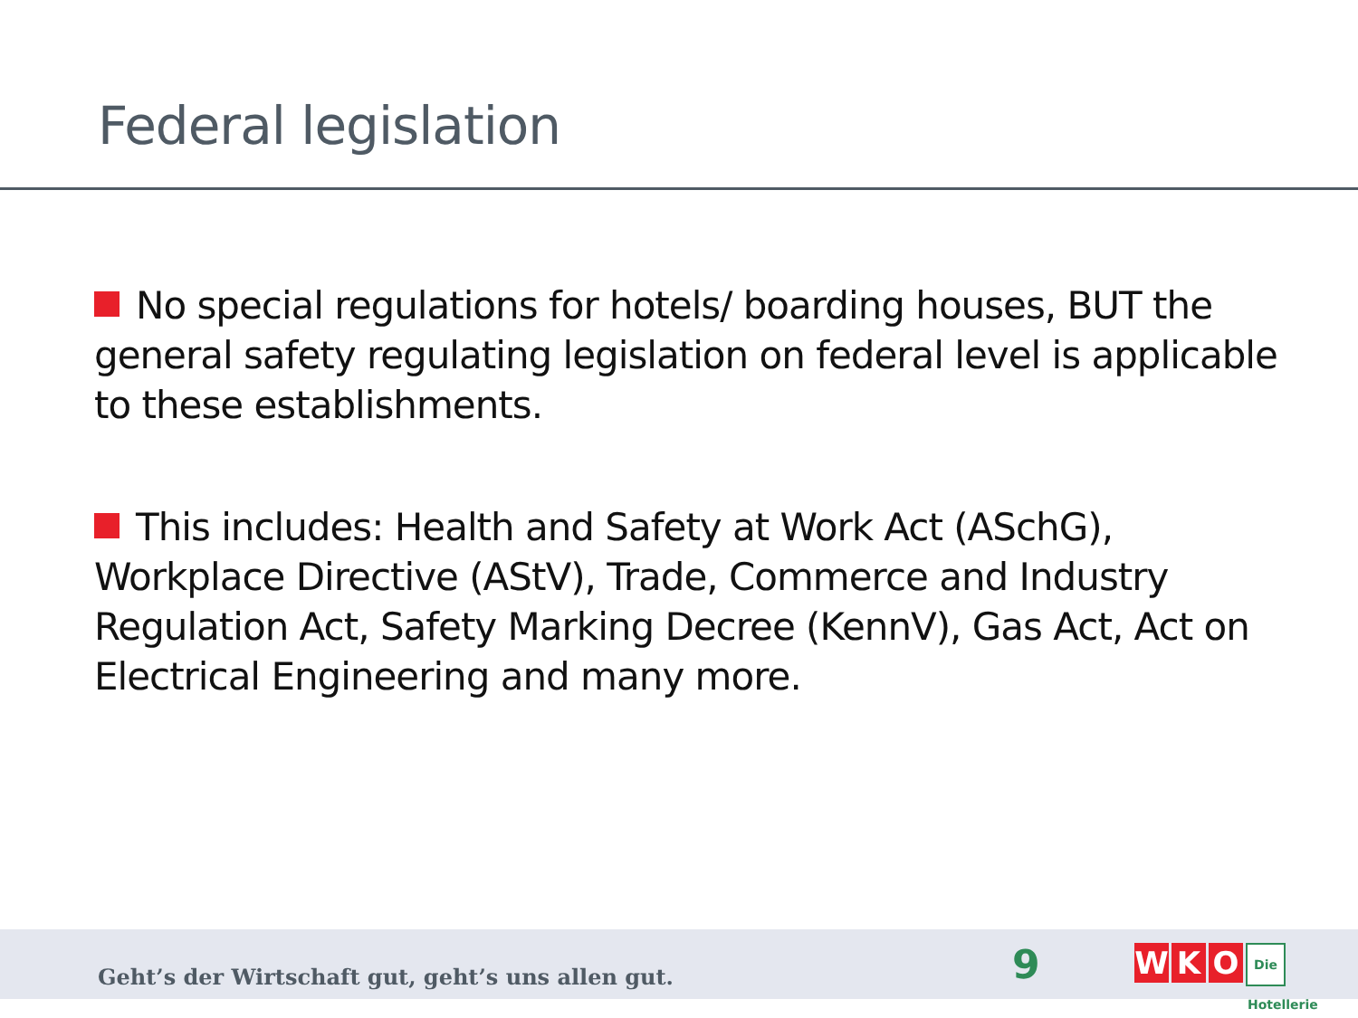Federal legislation
No special regulations for hotels/ boarding houses, BUT the general safety regulating legislation on federal level is applicable to these establishments.
This includes: Health and Safety at Work Act (ASchG), Workplace Directive (AStV), Trade, Commerce and Industry Regulation Act, Safety Marking Decree (KennV), Gas Act, Act on Electrical Engineering and many more.
Geht’s der Wirtschaft gut, geht’s uns allen gut.
9
W K O Die Hotellerie